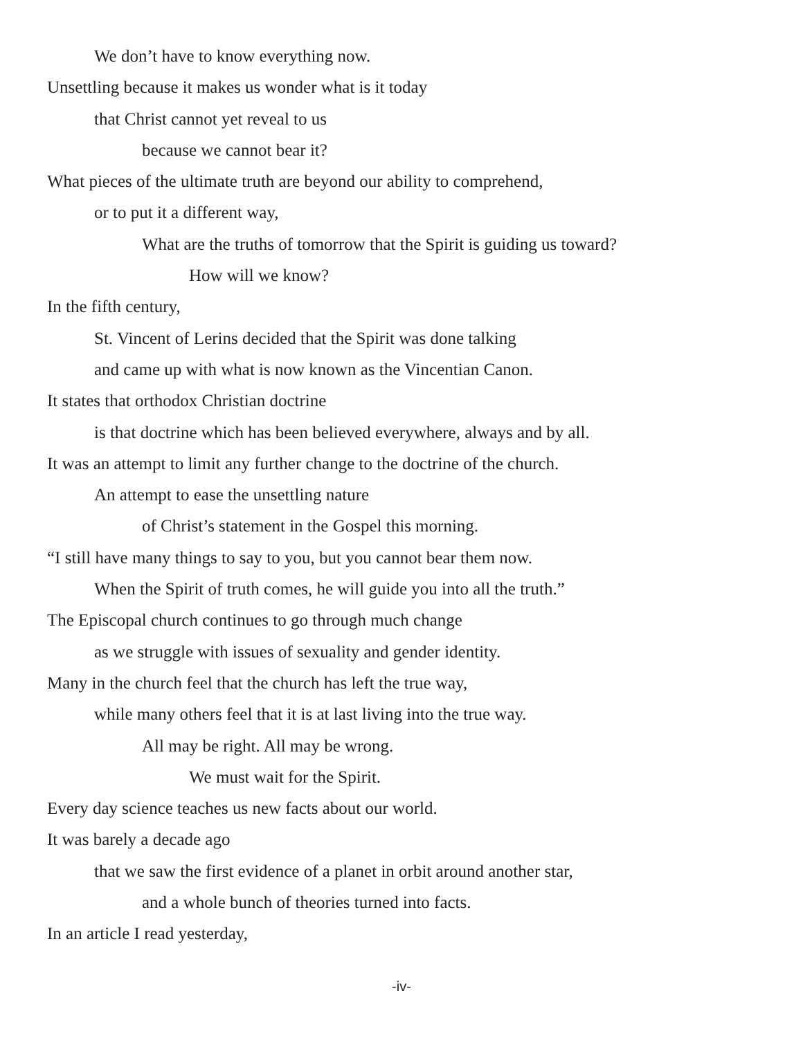We don’t have to know everything now.
Unsettling because it makes us wonder what is it today
that Christ cannot yet reveal to us
because we cannot bear it?
What pieces of the ultimate truth are beyond our ability to comprehend,
or to put it a different way,
What are the truths of tomorrow that the Spirit is guiding us toward?
How will we know?
In the fifth century,
St. Vincent of Lerins decided that the Spirit was done talking
and came up with what is now known as the Vincentian Canon.
It states that orthodox Christian doctrine
is that doctrine which has been believed everywhere, always and by all.
It was an attempt to limit any further change to the doctrine of the church.
An attempt to ease the unsettling nature
of Christ’s statement in the Gospel this morning.
“I still have many things to say to you, but you cannot bear them now.
When the Spirit of truth comes, he will guide you into all the truth.”
The Episcopal church continues to go through much change
as we struggle with issues of sexuality and gender identity.
Many in the church feel that the church has left the true way,
while many others feel that it is at last living into the true way.
All may be right. All may be wrong.
We must wait for the Spirit.
Every day science teaches us new facts about our world.
It was barely a decade ago
that we saw the first evidence of a planet in orbit around another star,
and a whole bunch of theories turned into facts.
In an article I read yesterday,
-iv-